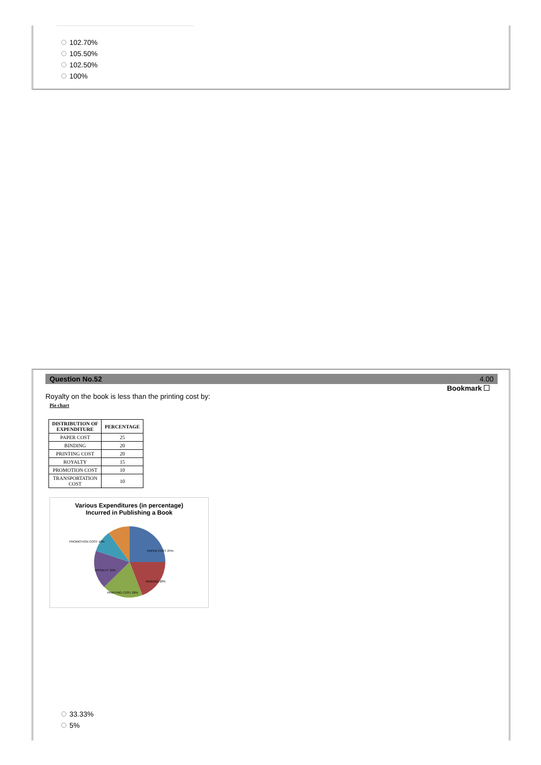102.70%
105.50%
102.50%
100%
Question No.52 4.00
Bookmark
Royalty on the book is less than the printing cost by:
Pie chart
| DISTRIBUTION OF EXPENDITURE | PERCENTAGE |
| --- | --- |
| PAPER COST | 25 |
| BINDING | 20 |
| PRINTING COST | 20 |
| ROYALTY | 15 |
| PROMOTION COST | 10 |
| TRANSPORTATION COST | 10 |
Various Expenditures (in percentage)
Incurred in Publishing a Book
PAPER COST 25%
BINDING 20%
PRINTING COST 20%
ROYALTY 15%
PROMOTION COST 10%
33.33%
5%